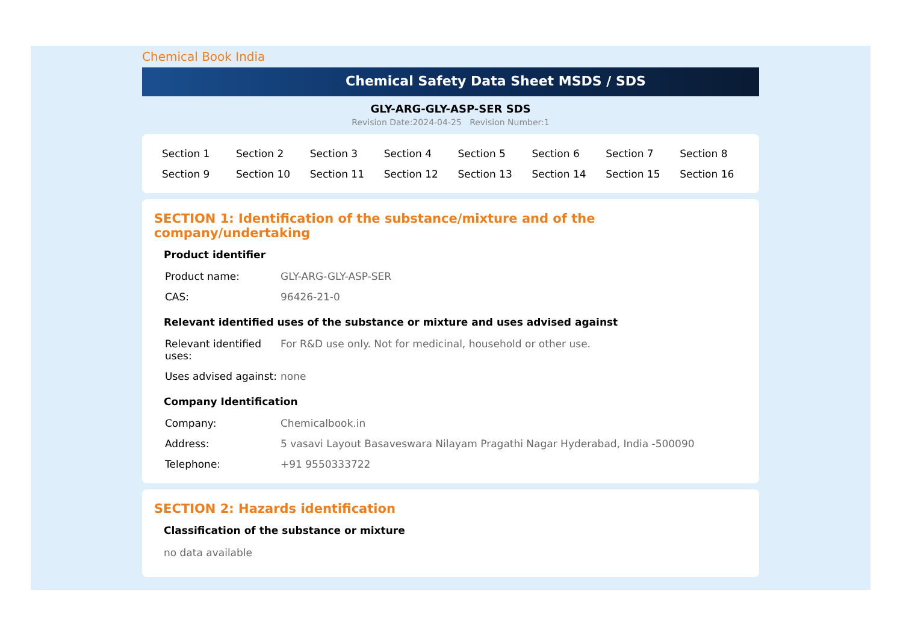Chemical Book India
Chemical Safety Data Sheet MSDS / SDS
GLY-ARG-GLY-ASP-SER SDS
Revision Date:2024-04-25 Revision Number:1
| Section 1 | Section 2 | Section 3 | Section 4 | Section 5 | Section 6 | Section 7 | Section 8 |
| Section 9 | Section 10 | Section 11 | Section 12 | Section 13 | Section 14 | Section 15 | Section 16 |
SECTION 1: Identification of the substance/mixture and of the company/undertaking
Product identifier
| Product name: | GLY-ARG-GLY-ASP-SER |
| CAS: | 96426-21-0 |
Relevant identified uses of the substance or mixture and uses advised against
| Relevant identified uses: | For R&D use only. Not for medicinal, household or other use. |
| Uses advised against: | none |
Company Identification
| Company: | Chemicalbook.in |
| Address: | 5 vasavi Layout Basaveswara Nilayam Pragathi Nagar Hyderabad, India -500090 |
| Telephone: | +91 9550333722 |
SECTION 2: Hazards identification
Classification of the substance or mixture
no data available